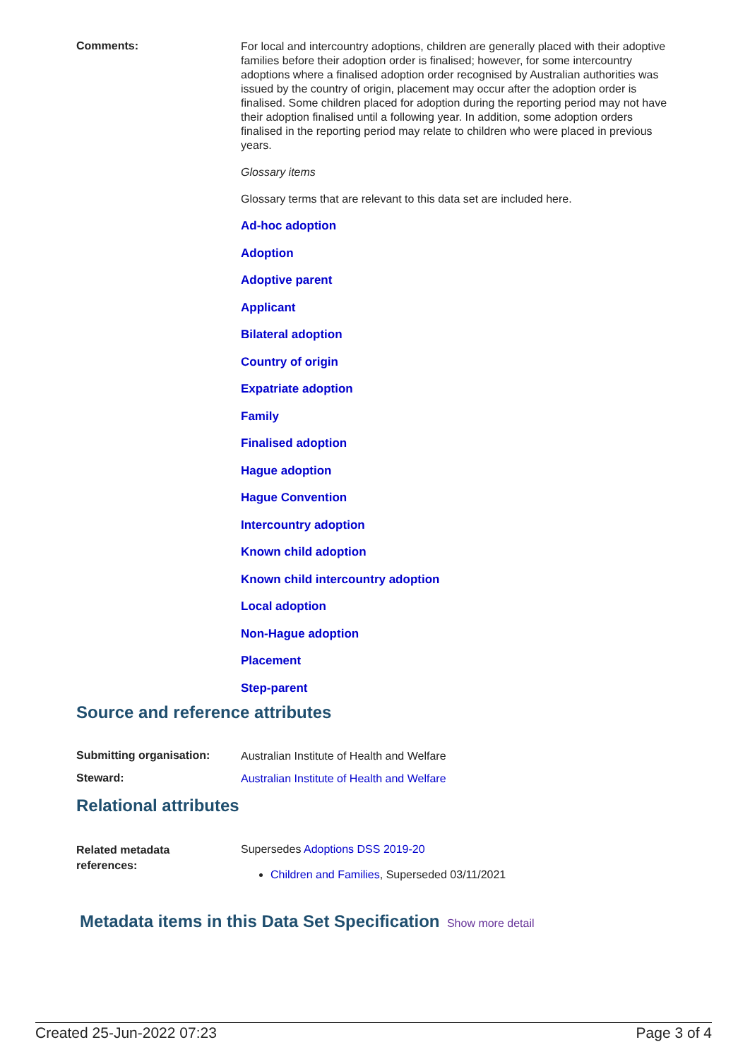Comments:
For local and intercountry adoptions, children are generally placed with their adoptive families before their adoption order is finalised; however, for some intercountry adoptions where a finalised adoption order recognised by Australian authorities was issued by the country of origin, placement may occur after the adoption order is finalised. Some children placed for adoption during the reporting period may not have their adoption finalised until a following year. In addition, some adoption orders finalised in the reporting period may relate to children who were placed in previous years.
Glossary items
Glossary terms that are relevant to this data set are included here.
Ad-hoc adoption
Adoption
Adoptive parent
Applicant
Bilateral adoption
Country of origin
Expatriate adoption
Family
Finalised adoption
Hague adoption
Hague Convention
Intercountry adoption
Known child adoption
Known child intercountry adoption
Local adoption
Non-Hague adoption
Placement
Step-parent
Source and reference attributes
Submitting organisation:
Australian Institute of Health and Welfare
Steward:
Australian Institute of Health and Welfare
Relational attributes
Related metadata
references:
Supersedes Adoptions DSS 2019-20
Children and Families, Superseded 03/11/2021
Metadata items in this Data Set Specification
Show more detail
Created 25-Jun-2022 07:23 Page 3 of 4